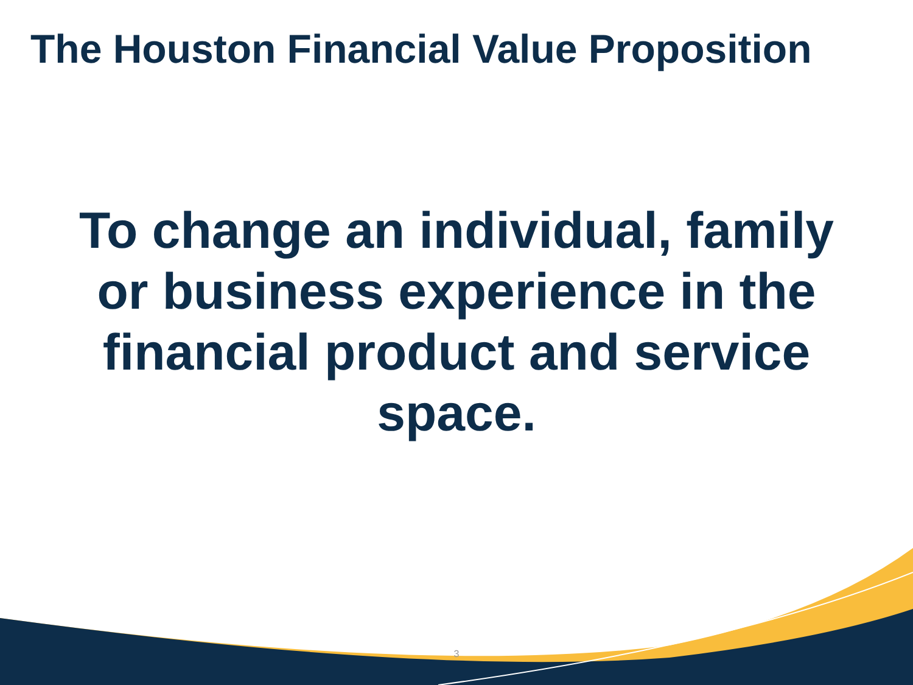The Houston Financial Value Proposition
To change an individual, family or business experience in the financial product and service space.
3